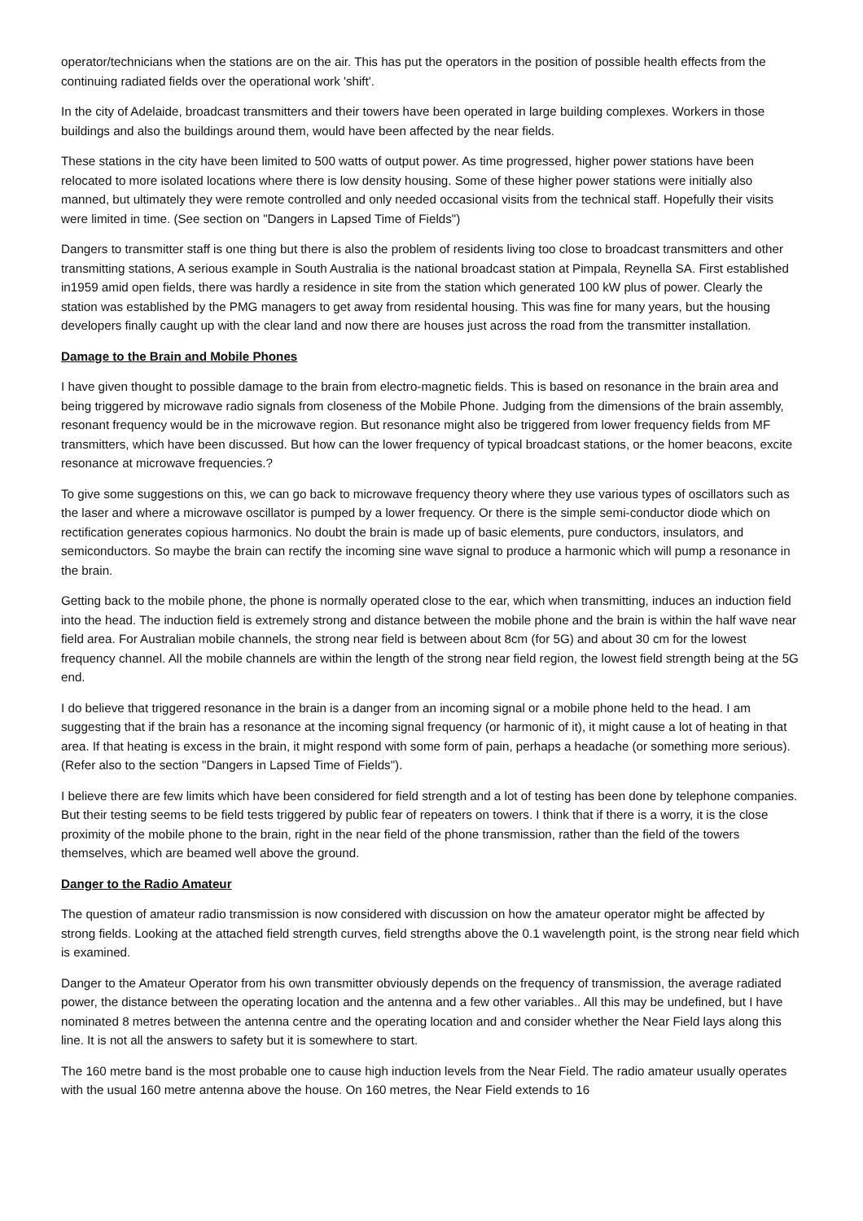operator/technicians when the stations are on the air. This has put the operators in the position of possible health effects from the continuing radiated fields over the operational work 'shift'.
In the city of Adelaide, broadcast transmitters and their towers have been operated in large building complexes. Workers in those buildings and also the buildings around them, would have been affected by the near fields.
These stations in the city have been limited to 500 watts of output power. As time progressed, higher power stations have been relocated to more isolated locations where there is low density housing. Some of these higher power stations were initially also manned, but ultimately they were remote controlled and only needed occasional visits from the technical staff. Hopefully their visits were limited in time. (See section on "Dangers in Lapsed Time of Fields")
Dangers to transmitter staff is one thing but there is also the problem of residents living too close to broadcast transmitters and other transmitting stations, A serious example in South Australia is the national broadcast station at Pimpala, Reynella SA. First established in1959 amid open fields, there was hardly a residence in site from the station which generated 100 kW plus of power. Clearly the station was established by the PMG managers to get away from residental housing. This was fine for many years, but the housing developers finally caught up with the clear land and now there are houses just across the road from the transmitter installation.
Damage to the Brain and Mobile Phones
I have given thought to possible damage to the brain from electro-magnetic fields. This is based on resonance in the brain area and being triggered by microwave radio signals from closeness of the Mobile Phone. Judging from the dimensions of the brain assembly, resonant frequency would be in the microwave region. But resonance might also be triggered from lower frequency fields from MF transmitters, which have been discussed. But how can the lower frequency of typical broadcast stations, or the homer beacons, excite resonance at microwave frequencies.?
To give some suggestions on this, we can go back to microwave frequency theory where they use various types of oscillators such as the laser and where a microwave oscillator is pumped by a lower frequency. Or there is the simple semi-conductor diode which on rectification generates copious harmonics. No doubt the brain is made up of basic elements, pure conductors, insulators, and semiconductors. So maybe the brain can rectify the incoming sine wave signal to produce a harmonic which will pump a resonance in the brain.
Getting back to the mobile phone, the phone is normally operated close to the ear, which when transmitting, induces an induction field into the head. The induction field is extremely strong and distance between the mobile phone and the brain is within the half wave near field area. For Australian mobile channels, the strong near field is between about 8cm (for 5G) and about 30 cm for the lowest frequency channel. All the mobile channels are within the length of the strong near field region, the lowest field strength being at the 5G end.
I do believe that triggered resonance in the brain is a danger from an incoming signal or a mobile phone held to the head. I am suggesting that if the brain has a resonance at the incoming signal frequency (or harmonic of it), it might cause a lot of heating in that area. If that heating is excess in the brain, it might respond with some form of pain, perhaps a headache (or something more serious). (Refer also to the section "Dangers in Lapsed Time of Fields").
I believe there are few limits which have been considered for field strength and a lot of testing has been done by telephone companies. But their testing seems to be field tests triggered by public fear of repeaters on towers. I think that if there is a worry, it is the close proximity of the mobile phone to the brain, right in the near field of the phone transmission, rather than the field of the towers themselves, which are beamed well above the ground.
Danger to the Radio Amateur
The question of amateur radio transmission is now considered with discussion on how the amateur operator might be affected by strong fields. Looking at the attached field strength curves, field strengths above the 0.1 wavelength point, is the strong near field which is examined.
Danger to the Amateur Operator from his own transmitter obviously depends on the frequency of transmission, the average radiated power, the distance between the operating location and the antenna and a few other variables.. All this may be undefined, but I have nominated 8 metres between the antenna centre and the operating location and and consider whether the Near Field lays along this line. It is not all the answers to safety but it is somewhere to start.
The 160 metre band is the most probable one to cause high induction levels from the Near Field. The radio amateur usually operates with the usual 160 metre antenna above the house. On 160 metres, the Near Field extends to 16